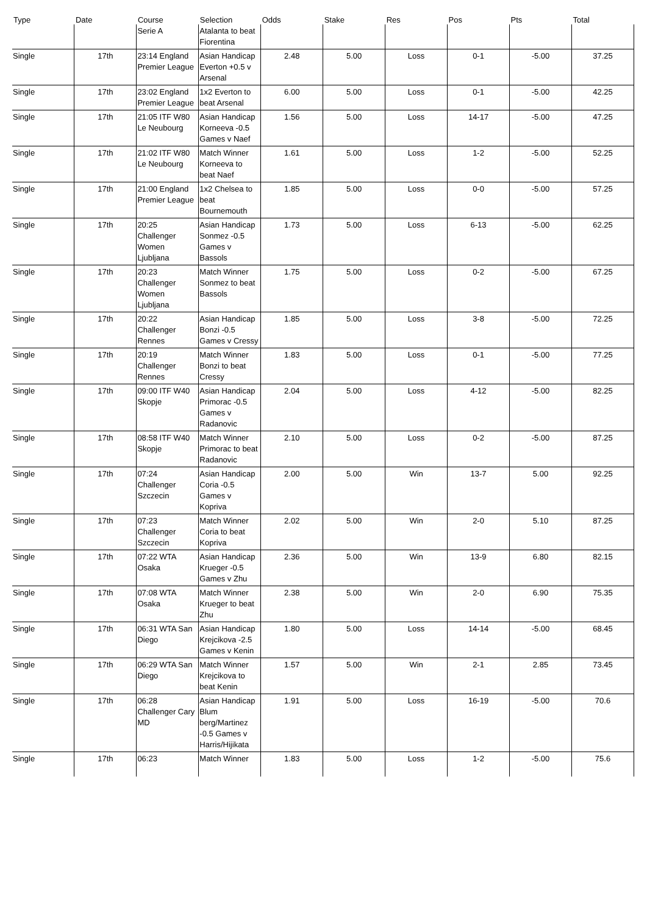| Type | Date | Course | Selection | Odds | Stake | Res | Pos | Pts | Total |
| --- | --- | --- | --- | --- | --- | --- | --- | --- | --- |
| | | Serie A | Atalanta to beat Fiorentina | | | | | | |
| Single | 17th | 23:14 England Premier League | Asian Handicap Everton +0.5 v Arsenal | 2.48 | 5.00 | Loss | 0-1 | -5.00 | 37.25 |
| Single | 17th | 23:02 England Premier League | 1x2 Everton to beat Arsenal | 6.00 | 5.00 | Loss | 0-1 | -5.00 | 42.25 |
| Single | 17th | 21:05 ITF W80 Le Neubourg | Asian Handicap Korneeva -0.5 Games v Naef | 1.56 | 5.00 | Loss | 14-17 | -5.00 | 47.25 |
| Single | 17th | 21:02 ITF W80 Le Neubourg | Match Winner Korneeva to beat Naef | 1.61 | 5.00 | Loss | 1-2 | -5.00 | 52.25 |
| Single | 17th | 21:00 England Premier League | 1x2 Chelsea to beat Bournemouth | 1.85 | 5.00 | Loss | 0-0 | -5.00 | 57.25 |
| Single | 17th | 20:25 Challenger Women Ljubljana | Asian Handicap Sonmez -0.5 Games v Bassols | 1.73 | 5.00 | Loss | 6-13 | -5.00 | 62.25 |
| Single | 17th | 20:23 Challenger Women Ljubljana | Match Winner Sonmez to beat Bassols | 1.75 | 5.00 | Loss | 0-2 | -5.00 | 67.25 |
| Single | 17th | 20:22 Challenger Rennes | Asian Handicap Bonzi -0.5 Games v Cressy | 1.85 | 5.00 | Loss | 3-8 | -5.00 | 72.25 |
| Single | 17th | 20:19 Challenger Rennes | Match Winner Bonzi to beat Cressy | 1.83 | 5.00 | Loss | 0-1 | -5.00 | 77.25 |
| Single | 17th | 09:00 ITF W40 Skopje | Asian Handicap Primorac -0.5 Games v Radanovic | 2.04 | 5.00 | Loss | 4-12 | -5.00 | 82.25 |
| Single | 17th | 08:58 ITF W40 Skopje | Match Winner Primorac to beat Radanovic | 2.10 | 5.00 | Loss | 0-2 | -5.00 | 87.25 |
| Single | 17th | 07:24 Challenger Szczecin | Asian Handicap Coria -0.5 Games v Kopriva | 2.00 | 5.00 | Win | 13-7 | 5.00 | 92.25 |
| Single | 17th | 07:23 Challenger Szczecin | Match Winner Coria to beat Kopriva | 2.02 | 5.00 | Win | 2-0 | 5.10 | 87.25 |
| Single | 17th | 07:22 WTA Osaka | Asian Handicap Krueger -0.5 Games v Zhu | 2.36 | 5.00 | Win | 13-9 | 6.80 | 82.15 |
| Single | 17th | 07:08 WTA Osaka | Match Winner Krueger to beat Zhu | 2.38 | 5.00 | Win | 2-0 | 6.90 | 75.35 |
| Single | 17th | 06:31 WTA San Diego | Asian Handicap Krejcikova -2.5 Games v Kenin | 1.80 | 5.00 | Loss | 14-14 | -5.00 | 68.45 |
| Single | 17th | 06:29 WTA San Diego | Match Winner Krejcikova to beat Kenin | 1.57 | 5.00 | Win | 2-1 | 2.85 | 73.45 |
| Single | 17th | 06:28 Challenger Cary MD | Asian Handicap Blum berg/Martinez -0.5 Games v Harris/Hijikata | 1.91 | 5.00 | Loss | 16-19 | -5.00 | 70.6 |
| Single | 17th | 06:23 | Match Winner | 1.83 | 5.00 | Loss | 1-2 | -5.00 | 75.6 |